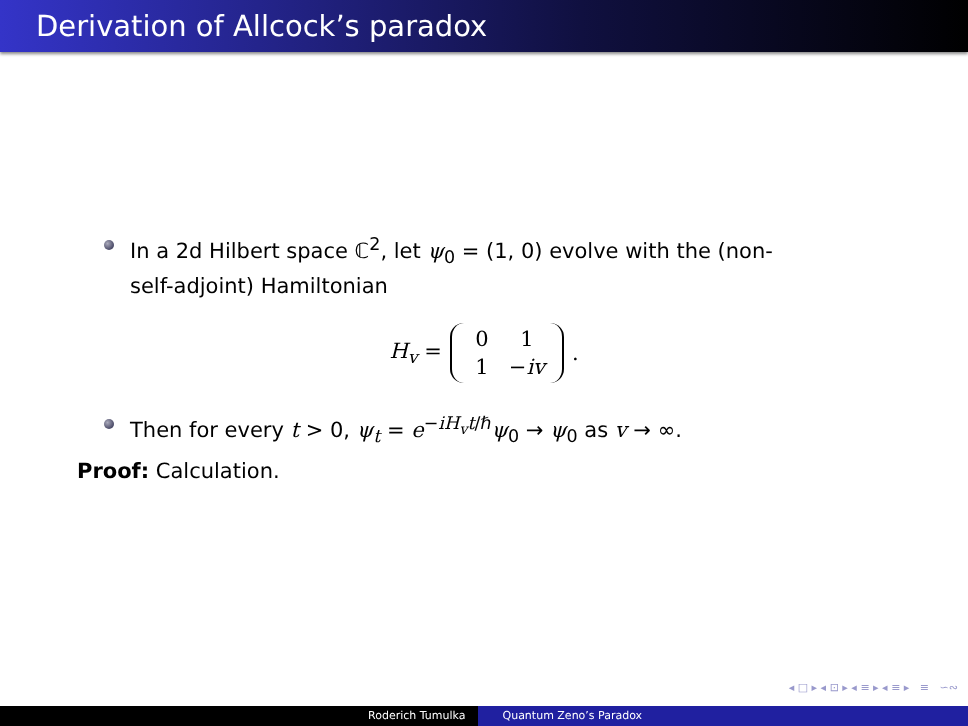Derivation of Allcock’s paradox
In a 2d Hilbert space ℂ<sup>2</sup>, let ψ<sub>0</sub> = (1, 0) evolve with the (non-self-adjoint) Hamiltonian
H<sub>v</sub> = 0 1 1 −iv.
Then for every t > 0, ψ<sub>t</sub> = e<sup>−iH<sub>v</sub>t/ℏ</sup>ψ<sub>0</sub> → ψ<sub>0</sub> as v → ∞.
Proof: Calculation.
◂ □ ▸ ◂ ⊡ ▸ ◂ ≡ ▸ ◂ ≡ ▸ ≡ ∽∾
Roderich Tumulka Quantum Zeno’s Paradox